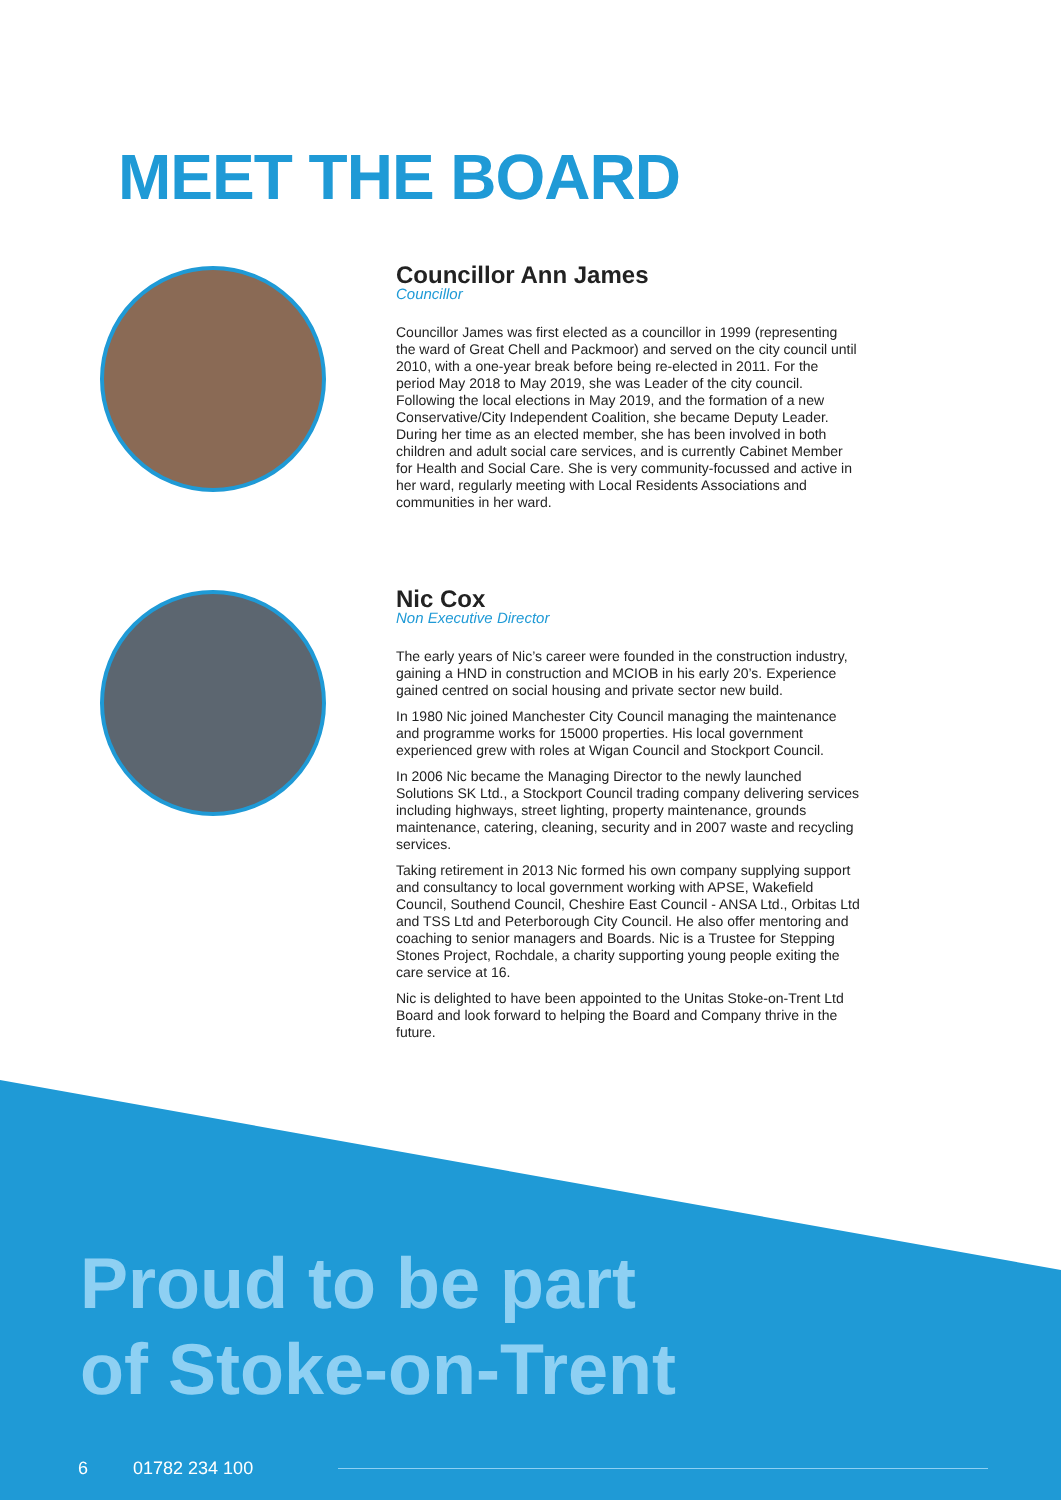MEET THE BOARD
Councillor Ann James
Councillor
Councillor James was first elected as a councillor in 1999 (representing the ward of Great Chell and Packmoor) and served on the city council until 2010, with a one-year break before being re-elected in 2011. For the period May 2018 to May 2019, she was Leader of the city council. Following the local elections in May 2019, and the formation of a new Conservative/City Independent Coalition, she became Deputy Leader. During her time as an elected member, she has been involved in both children and adult social care services, and is currently Cabinet Member for Health and Social Care. She is very community-focussed and active in her ward, regularly meeting with Local Residents Associations and communities in her ward.
Nic Cox
Non Executive Director
The early years of Nic’s career were founded in the construction industry, gaining a HND in construction and MCIOB in his early 20’s. Experience gained centred on social housing and private sector new build.
In 1980 Nic joined Manchester City Council managing the maintenance and programme works for 15000 properties. His local government experienced grew with roles at Wigan Council and Stockport Council.
In 2006 Nic became the Managing Director to the newly launched Solutions SK Ltd., a Stockport Council trading company delivering services including highways, street lighting, property maintenance, grounds maintenance, catering, cleaning, security and in 2007 waste and recycling services.
Taking retirement in 2013 Nic formed his own company supplying support and consultancy to local government working with APSE, Wakefield Council, Southend Council, Cheshire East Council - ANSA Ltd., Orbitas Ltd and TSS Ltd and Peterborough City Council. He also offer mentoring and coaching to senior managers and Boards. Nic is a Trustee for Stepping Stones Project, Rochdale, a charity supporting young people exiting the care service at 16.
Nic is delighted to have been appointed to the Unitas Stoke-on-Trent Ltd Board and look forward to helping the Board and Company thrive in the future.
Proud to be part
of Stoke-on-Trent
6 01782 234 100